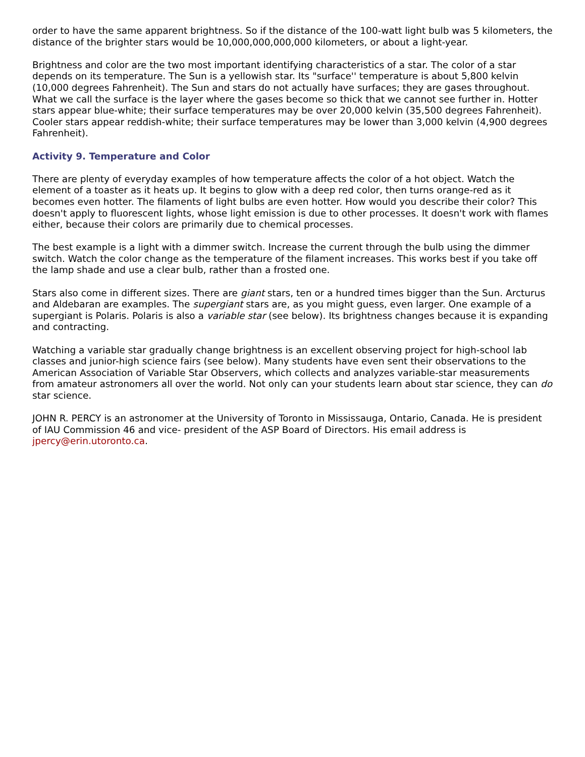order to have the same apparent brightness. So if the distance of the 100-watt light bulb was 5 kilometers, the distance of the brighter stars would be 10,000,000,000,000 kilometers, or about a light-year.
Brightness and color are the two most important identifying characteristics of a star. The color of a star depends on its temperature. The Sun is a yellowish star. Its "surface'' temperature is about 5,800 kelvin (10,000 degrees Fahrenheit). The Sun and stars do not actually have surfaces; they are gases throughout. What we call the surface is the layer where the gases become so thick that we cannot see further in. Hotter stars appear blue-white; their surface temperatures may be over 20,000 kelvin (35,500 degrees Fahrenheit). Cooler stars appear reddish-white; their surface temperatures may be lower than 3,000 kelvin (4,900 degrees Fahrenheit).
Activity 9. Temperature and Color
There are plenty of everyday examples of how temperature affects the color of a hot object. Watch the element of a toaster as it heats up. It begins to glow with a deep red color, then turns orange-red as it becomes even hotter. The filaments of light bulbs are even hotter. How would you describe their color? This doesn't apply to fluorescent lights, whose light emission is due to other processes. It doesn't work with flames either, because their colors are primarily due to chemical processes.
The best example is a light with a dimmer switch. Increase the current through the bulb using the dimmer switch. Watch the color change as the temperature of the filament increases. This works best if you take off the lamp shade and use a clear bulb, rather than a frosted one.
Stars also come in different sizes. There are giant stars, ten or a hundred times bigger than the Sun. Arcturus and Aldebaran are examples. The supergiant stars are, as you might guess, even larger. One example of a supergiant is Polaris. Polaris is also a variable star (see below). Its brightness changes because it is expanding and contracting.
Watching a variable star gradually change brightness is an excellent observing project for high-school lab classes and junior-high science fairs (see below). Many students have even sent their observations to the American Association of Variable Star Observers, which collects and analyzes variable-star measurements from amateur astronomers all over the world. Not only can your students learn about star science, they can do star science.
JOHN R. PERCY is an astronomer at the University of Toronto in Mississauga, Ontario, Canada. He is president of IAU Commission 46 and vice- president of the ASP Board of Directors. His email address is jpercy@erin.utoronto.ca.